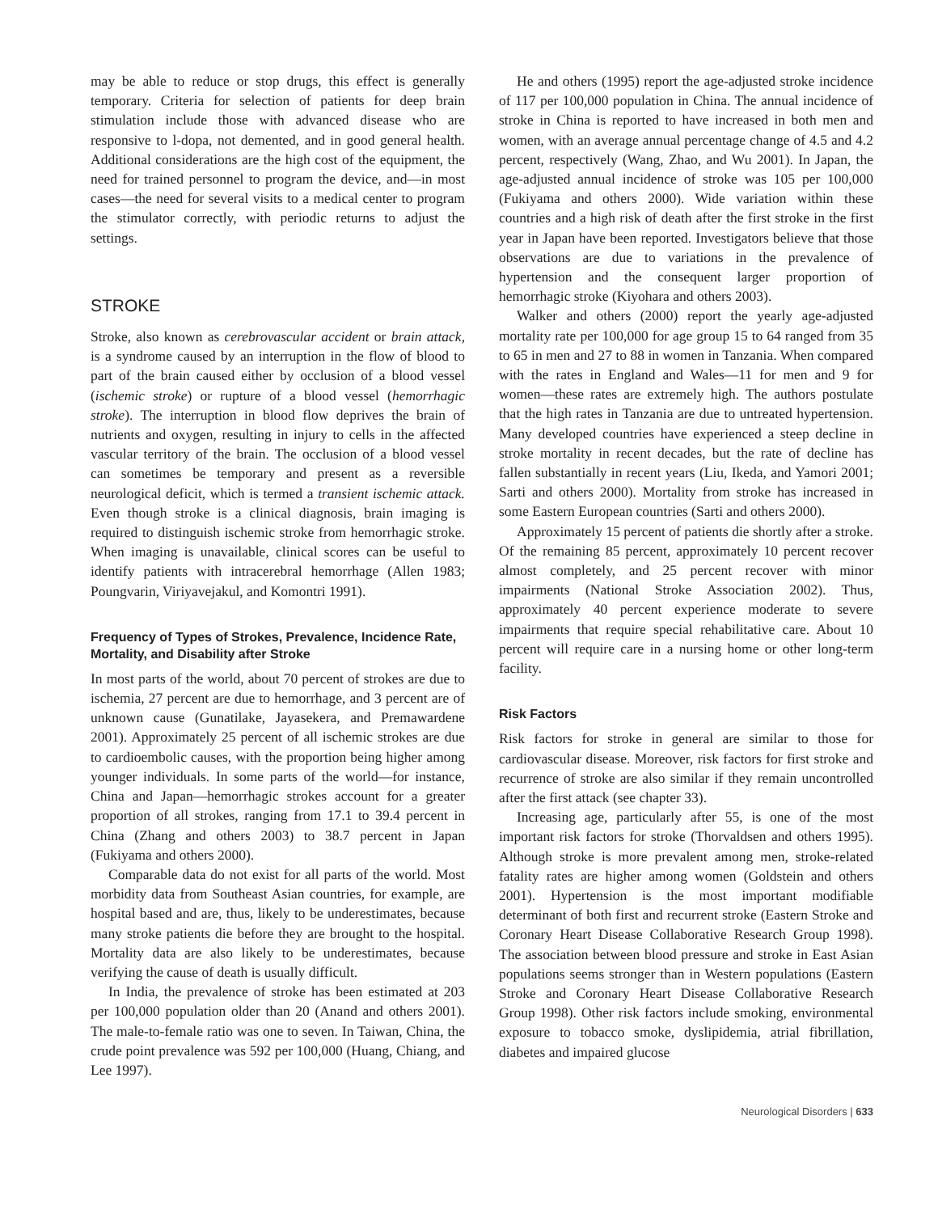may be able to reduce or stop drugs, this effect is generally temporary. Criteria for selection of patients for deep brain stimulation include those with advanced disease who are responsive to l-dopa, not demented, and in good general health. Additional considerations are the high cost of the equipment, the need for trained personnel to program the device, and—in most cases—the need for several visits to a medical center to program the stimulator correctly, with periodic returns to adjust the settings.
STROKE
Stroke, also known as cerebrovascular accident or brain attack, is a syndrome caused by an interruption in the flow of blood to part of the brain caused either by occlusion of a blood vessel (ischemic stroke) or rupture of a blood vessel (hemorrhagic stroke). The interruption in blood flow deprives the brain of nutrients and oxygen, resulting in injury to cells in the affected vascular territory of the brain. The occlusion of a blood vessel can sometimes be temporary and present as a reversible neurological deficit, which is termed a transient ischemic attack. Even though stroke is a clinical diagnosis, brain imaging is required to distinguish ischemic stroke from hemorrhagic stroke. When imaging is unavailable, clinical scores can be useful to identify patients with intracerebral hemorrhage (Allen 1983; Poungvarin, Viriyavejakul, and Komontri 1991).
Frequency of Types of Strokes, Prevalence, Incidence Rate, Mortality, and Disability after Stroke
In most parts of the world, about 70 percent of strokes are due to ischemia, 27 percent are due to hemorrhage, and 3 percent are of unknown cause (Gunatilake, Jayasekera, and Premawardene 2001). Approximately 25 percent of all ischemic strokes are due to cardioembolic causes, with the proportion being higher among younger individuals. In some parts of the world—for instance, China and Japan—hemorrhagic strokes account for a greater proportion of all strokes, ranging from 17.1 to 39.4 percent in China (Zhang and others 2003) to 38.7 percent in Japan (Fukiyama and others 2000).
Comparable data do not exist for all parts of the world. Most morbidity data from Southeast Asian countries, for example, are hospital based and are, thus, likely to be underestimates, because many stroke patients die before they are brought to the hospital. Mortality data are also likely to be underestimates, because verifying the cause of death is usually difficult.
In India, the prevalence of stroke has been estimated at 203 per 100,000 population older than 20 (Anand and others 2001). The male-to-female ratio was one to seven. In Taiwan, China, the crude point prevalence was 592 per 100,000 (Huang, Chiang, and Lee 1997).
He and others (1995) report the age-adjusted stroke incidence of 117 per 100,000 population in China. The annual incidence of stroke in China is reported to have increased in both men and women, with an average annual percentage change of 4.5 and 4.2 percent, respectively (Wang, Zhao, and Wu 2001). In Japan, the age-adjusted annual incidence of stroke was 105 per 100,000 (Fukiyama and others 2000). Wide variation within these countries and a high risk of death after the first stroke in the first year in Japan have been reported. Investigators believe that those observations are due to variations in the prevalence of hypertension and the consequent larger proportion of hemorrhagic stroke (Kiyohara and others 2003).
Walker and others (2000) report the yearly age-adjusted mortality rate per 100,000 for age group 15 to 64 ranged from 35 to 65 in men and 27 to 88 in women in Tanzania. When compared with the rates in England and Wales—11 for men and 9 for women—these rates are extremely high. The authors postulate that the high rates in Tanzania are due to untreated hypertension. Many developed countries have experienced a steep decline in stroke mortality in recent decades, but the rate of decline has fallen substantially in recent years (Liu, Ikeda, and Yamori 2001; Sarti and others 2000). Mortality from stroke has increased in some Eastern European countries (Sarti and others 2000).
Approximately 15 percent of patients die shortly after a stroke. Of the remaining 85 percent, approximately 10 percent recover almost completely, and 25 percent recover with minor impairments (National Stroke Association 2002). Thus, approximately 40 percent experience moderate to severe impairments that require special rehabilitative care. About 10 percent will require care in a nursing home or other long-term facility.
Risk Factors
Risk factors for stroke in general are similar to those for cardiovascular disease. Moreover, risk factors for first stroke and recurrence of stroke are also similar if they remain uncontrolled after the first attack (see chapter 33).
Increasing age, particularly after 55, is one of the most important risk factors for stroke (Thorvaldsen and others 1995). Although stroke is more prevalent among men, stroke-related fatality rates are higher among women (Goldstein and others 2001). Hypertension is the most important modifiable determinant of both first and recurrent stroke (Eastern Stroke and Coronary Heart Disease Collaborative Research Group 1998). The association between blood pressure and stroke in East Asian populations seems stronger than in Western populations (Eastern Stroke and Coronary Heart Disease Collaborative Research Group 1998). Other risk factors include smoking, environmental exposure to tobacco smoke, dyslipidemia, atrial fibrillation, diabetes and impaired glucose
Neurological Disorders | 633